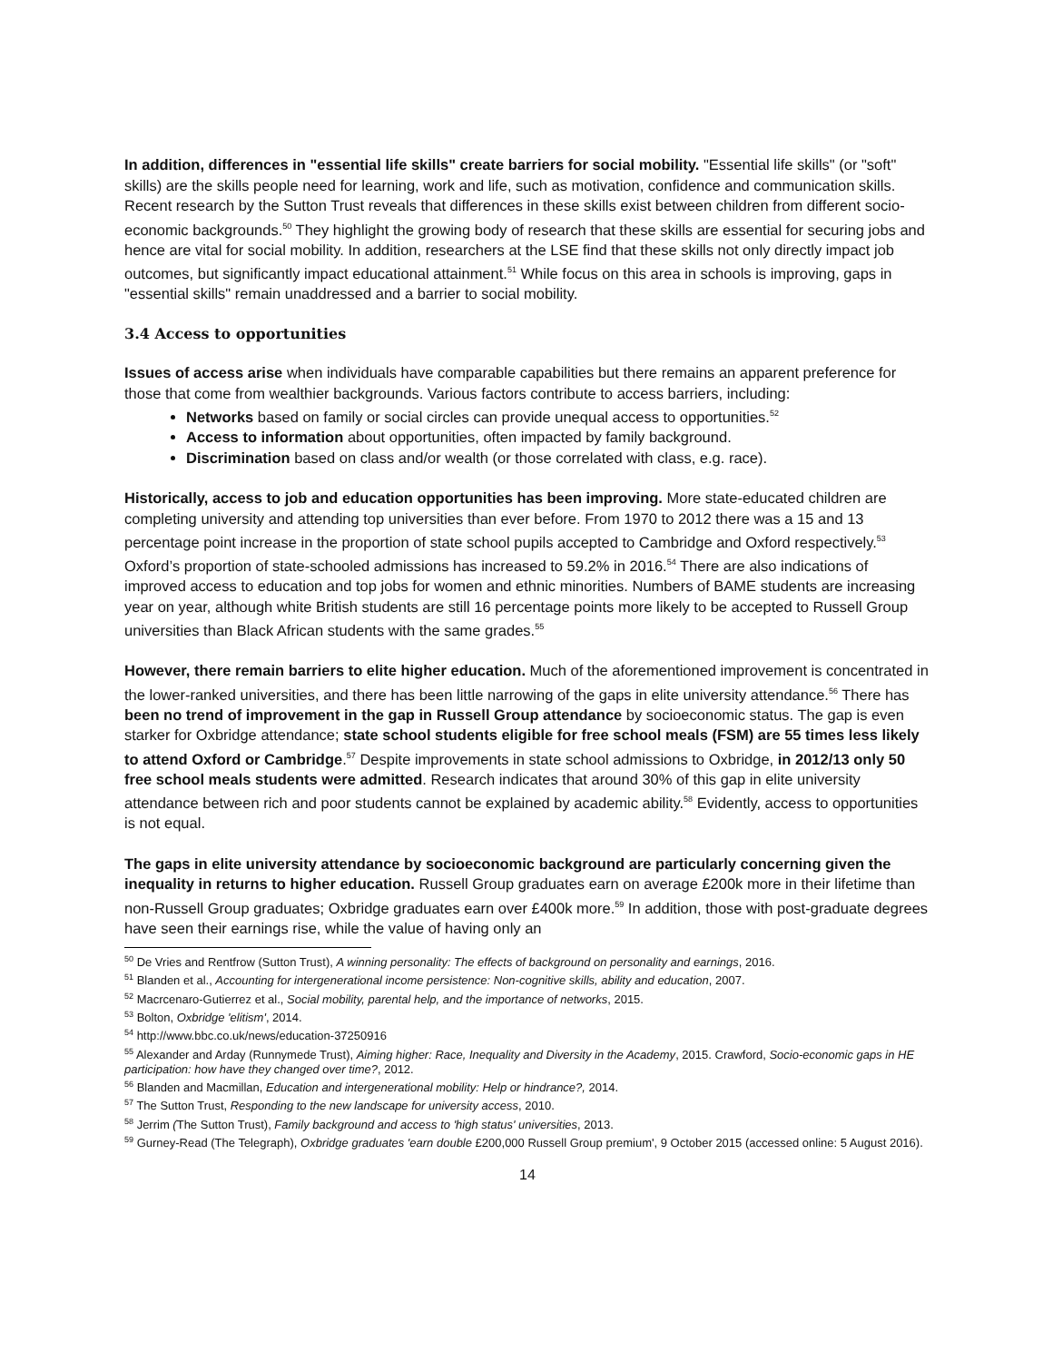In addition, differences in "essential life skills" create barriers for social mobility. "Essential life skills" (or "soft" skills) are the skills people need for learning, work and life, such as motivation, confidence and communication skills. Recent research by the Sutton Trust reveals that differences in these skills exist between children from different socio-economic backgrounds.<sup>50</sup> They highlight the growing body of research that these skills are essential for securing jobs and hence are vital for social mobility. In addition, researchers at the LSE find that these skills not only directly impact job outcomes, but significantly impact educational attainment.<sup>51</sup> While focus on this area in schools is improving, gaps in "essential skills" remain unaddressed and a barrier to social mobility.
3.4 Access to opportunities
Issues of access arise when individuals have comparable capabilities but there remains an apparent preference for those that come from wealthier backgrounds. Various factors contribute to access barriers, including:
Networks based on family or social circles can provide unequal access to opportunities.<sup>52</sup>
Access to information about opportunities, often impacted by family background.
Discrimination based on class and/or wealth (or those correlated with class, e.g. race).
Historically, access to job and education opportunities has been improving. More state-educated children are completing university and attending top universities than ever before. From 1970 to 2012 there was a 15 and 13 percentage point increase in the proportion of state school pupils accepted to Cambridge and Oxford respectively.<sup>53</sup> Oxford’s proportion of state-schooled admissions has increased to 59.2% in 2016.<sup>54</sup> There are also indications of improved access to education and top jobs for women and ethnic minorities. Numbers of BAME students are increasing year on year, although white British students are still 16 percentage points more likely to be accepted to Russell Group universities than Black African students with the same grades.<sup>55</sup>
However, there remain barriers to elite higher education. Much of the aforementioned improvement is concentrated in the lower-ranked universities, and there has been little narrowing of the gaps in elite university attendance.<sup>56</sup> There has been no trend of improvement in the gap in Russell Group attendance by socioeconomic status. The gap is even starker for Oxbridge attendance; state school students eligible for free school meals (FSM) are 55 times less likely to attend Oxford or Cambridge.<sup>57</sup> Despite improvements in state school admissions to Oxbridge, in 2012/13 only 50 free school meals students were admitted. Research indicates that around 30% of this gap in elite university attendance between rich and poor students cannot be explained by academic ability.<sup>58</sup> Evidently, access to opportunities is not equal.
The gaps in elite university attendance by socioeconomic background are particularly concerning given the inequality in returns to higher education. Russell Group graduates earn on average £200k more in their lifetime than non-Russell Group graduates; Oxbridge graduates earn over £400k more.<sup>59</sup> In addition, those with post-graduate degrees have seen their earnings rise, while the value of having only an
<sup>50</sup> De Vries and Rentfrow (Sutton Trust), A winning personality: The effects of background on personality and earnings, 2016.
<sup>51</sup> Blanden et al., Accounting for intergenerational income persistence: Non-cognitive skills, ability and education, 2007.
<sup>52</sup> Macrcenaro-Gutierrez et al., Social mobility, parental help, and the importance of networks, 2015.
<sup>53</sup> Bolton, Oxbridge 'elitism', 2014.
<sup>54</sup> http://www.bbc.co.uk/news/education-37250916
<sup>55</sup> Alexander and Arday (Runnymede Trust), Aiming higher: Race, Inequality and Diversity in the Academy, 2015. Crawford, Socio-economic gaps in HE participation: how have they changed over time?, 2012.
<sup>56</sup> Blanden and Macmillan, Education and intergenerational mobility: Help or hindrance?, 2014.
<sup>57</sup> The Sutton Trust, Responding to the new landscape for university access, 2010.
<sup>58</sup> Jerrim (The Sutton Trust), Family background and access to 'high status' universities, 2013.
<sup>59</sup> Gurney-Read (The Telegraph), Oxbridge graduates 'earn double £200,000 Russell Group premium', 9 October 2015 (accessed online: 5 August 2016).
14